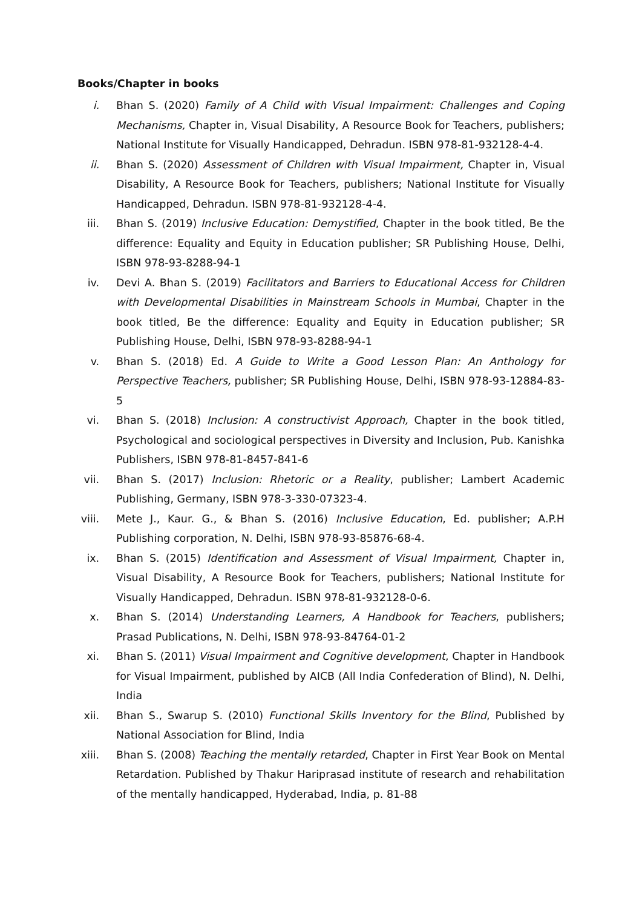Books/Chapter in books
i. Bhan S. (2020) Family of A Child with Visual Impairment: Challenges and Coping Mechanisms, Chapter in, Visual Disability, A Resource Book for Teachers, publishers; National Institute for Visually Handicapped, Dehradun. ISBN 978-81-932128-4-4.
ii. Bhan S. (2020) Assessment of Children with Visual Impairment, Chapter in, Visual Disability, A Resource Book for Teachers, publishers; National Institute for Visually Handicapped, Dehradun. ISBN 978-81-932128-4-4.
iii. Bhan S. (2019) Inclusive Education: Demystified, Chapter in the book titled, Be the difference: Equality and Equity in Education publisher; SR Publishing House, Delhi, ISBN 978-93-8288-94-1
iv. Devi A. Bhan S. (2019) Facilitators and Barriers to Educational Access for Children with Developmental Disabilities in Mainstream Schools in Mumbai, Chapter in the book titled, Be the difference: Equality and Equity in Education publisher; SR Publishing House, Delhi, ISBN 978-93-8288-94-1
v. Bhan S. (2018) Ed. A Guide to Write a Good Lesson Plan: An Anthology for Perspective Teachers, publisher; SR Publishing House, Delhi, ISBN 978-93-12884-83-5
vi. Bhan S. (2018) Inclusion: A constructivist Approach, Chapter in the book titled, Psychological and sociological perspectives in Diversity and Inclusion, Pub. Kanishka Publishers, ISBN 978-81-8457-841-6
vii. Bhan S. (2017) Inclusion: Rhetoric or a Reality, publisher; Lambert Academic Publishing, Germany, ISBN 978-3-330-07323-4.
viii. Mete J., Kaur. G., & Bhan S. (2016) Inclusive Education, Ed. publisher; A.P.H Publishing corporation, N. Delhi, ISBN 978-93-85876-68-4.
ix. Bhan S. (2015) Identification and Assessment of Visual Impairment, Chapter in, Visual Disability, A Resource Book for Teachers, publishers; National Institute for Visually Handicapped, Dehradun. ISBN 978-81-932128-0-6.
x. Bhan S. (2014) Understanding Learners, A Handbook for Teachers, publishers; Prasad Publications, N. Delhi, ISBN 978-93-84764-01-2
xi. Bhan S. (2011) Visual Impairment and Cognitive development, Chapter in Handbook for Visual Impairment, published by AICB (All India Confederation of Blind), N. Delhi, India
xii. Bhan S., Swarup S. (2010) Functional Skills Inventory for the Blind, Published by National Association for Blind, India
xiii. Bhan S. (2008) Teaching the mentally retarded, Chapter in First Year Book on Mental Retardation. Published by Thakur Hariprasad institute of research and rehabilitation of the mentally handicapped, Hyderabad, India, p. 81-88